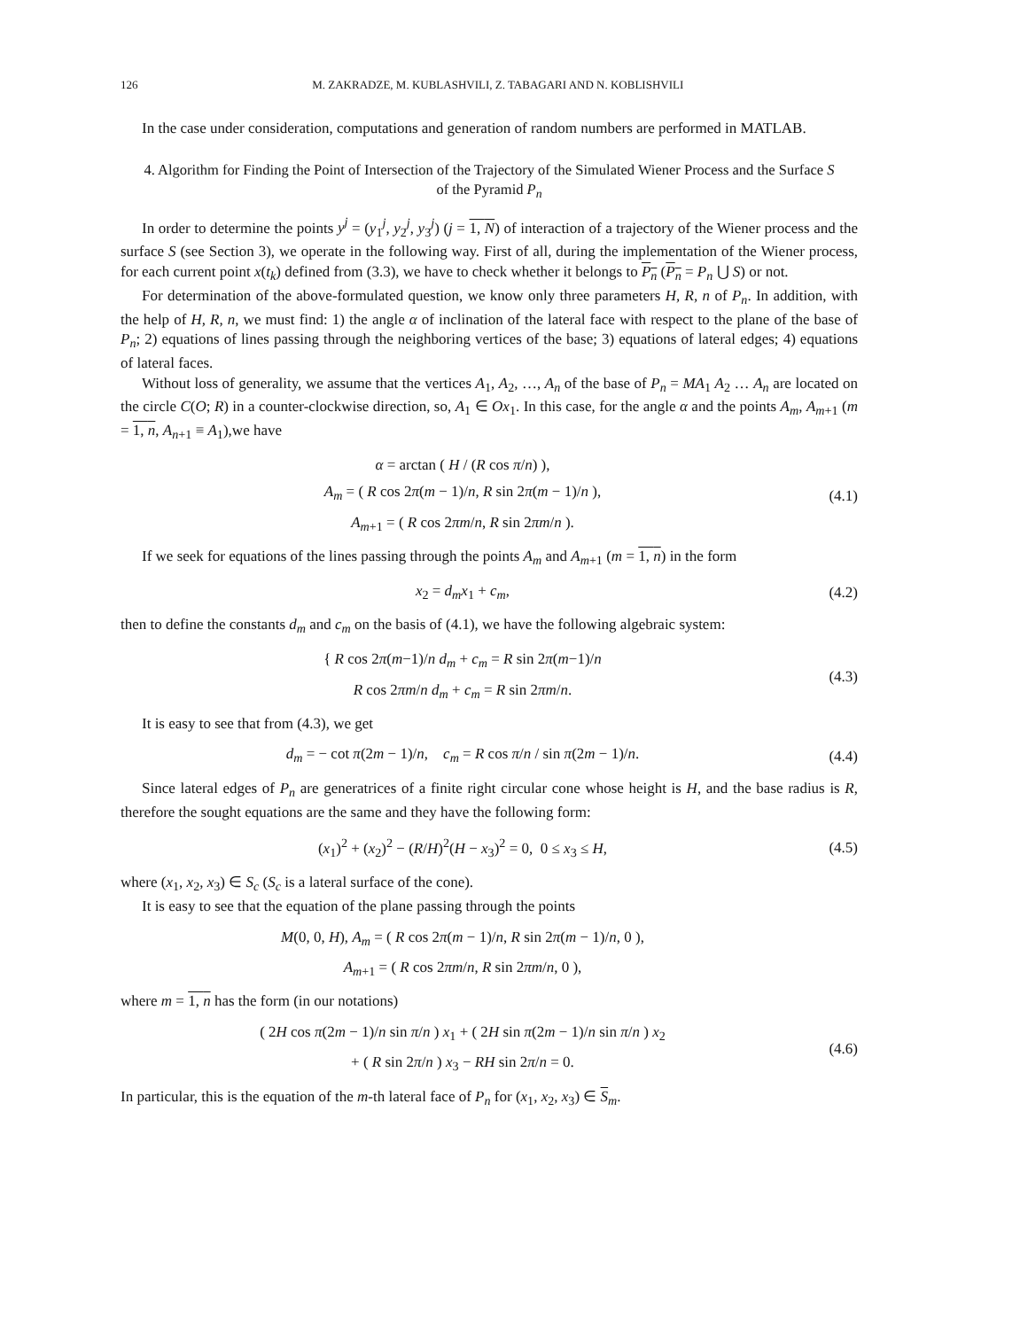126 M. ZAKRADZE, M. KUBLASHVILI, Z. TABAGARI AND N. KOBLISHVILI
In the case under consideration, computations and generation of random numbers are performed in MATLAB.
4. Algorithm for Finding the Point of Intersection of the Trajectory of the Simulated Wiener Process and the Surface S of the Pyramid P<sub>n</sub>
In order to determine the points y<sup>j</sup> = (y<sub>1</sub><sup>j</sup>, y<sub>2</sub><sup>j</sup>, y<sub>3</sub><sup>j</sup>) (j = 1, N) of interaction of a trajectory of the Wiener process and the surface S (see Section 3), we operate in the following way. First of all, during the implementation of the Wiener process, for each current point x(t<sub>k</sub>) defined from (3.3), we have to check whether it belongs to P<sub>n</sub> (P<sub>n</sub> = P<sub>n</sub> ⋃ S) or not.
For determination of the above-formulated question, we know only three parameters H, R, n of P<sub>n</sub>. In addition, with the help of H, R, n, we must find: 1) the angle α of inclination of the lateral face with respect to the plane of the base of P<sub>n</sub>; 2) equations of lines passing through the neighboring vertices of the base; 3) equations of lateral edges; 4) equations of lateral faces.
Without loss of generality, we assume that the vertices A<sub>1</sub>, A<sub>2</sub>, …, A<sub>n</sub> of the base of P<sub>n</sub> = MA<sub>1</sub> A<sub>2</sub> … A<sub>n</sub> are located on the circle C(O; R) in a counter-clockwise direction, so, A<sub>1</sub> ∈ Ox<sub>1</sub>. In this case, for the angle α and the points A<sub>m</sub>, A<sub>m+1</sub> (m = 1, n, A<sub>n+1</sub> ≡ A<sub>1</sub>),we have
α = arctan ( H / (R cos π/n) ),
A<sub>m</sub> = ( R cos 2π(m − 1)/n, R sin 2π(m − 1)/n ),
A<sub>m+1</sub> = ( R cos 2πm/n, R sin 2πm/n ).
(4.1)
If we seek for equations of the lines passing through the points A<sub>m</sub> and A<sub>m+1</sub> (m = 1, n) in the form
x<sub>2</sub> = d<sub>m</sub>x<sub>1</sub> + c<sub>m</sub>,
(4.2)
then to define the constants d<sub>m</sub> and c<sub>m</sub> on the basis of (4.1), we have the following algebraic system:
{ R cos 2π(m−1)/n d<sub>m</sub> + c<sub>m</sub> = R sin 2π(m−1)/n
R cos 2πm/n d<sub>m</sub> + c<sub>m</sub> = R sin 2πm/n.
(4.3)
It is easy to see that from (4.3), we get
d<sub>m</sub> = − cot π(2m − 1)/n, c<sub>m</sub> = R cos π/n / sin π(2m − 1)/n.
(4.4)
Since lateral edges of P<sub>n</sub> are generatrices of a finite right circular cone whose height is H, and the base radius is R, therefore the sought equations are the same and they have the following form:
(x<sub>1</sub>)<sup>2</sup> + (x<sub>2</sub>)<sup>2</sup> − (R/H)<sup>2</sup>(H − x<sub>3</sub>)<sup>2</sup> = 0, 0 ≤ x<sub>3</sub> ≤ H,
(4.5)
where (x<sub>1</sub>, x<sub>2</sub>, x<sub>3</sub>) ∈ S<sub>c</sub> (S<sub>c</sub> is a lateral surface of the cone).
It is easy to see that the equation of the plane passing through the points
M(0, 0, H), A<sub>m</sub> = ( R cos 2π(m − 1)/n, R sin 2π(m − 1)/n, 0 ),
A<sub>m+1</sub> = ( R cos 2πm/n, R sin 2πm/n, 0 ),
where m = 1, n has the form (in our notations)
( 2H cos π(2m − 1)/n sin π/n ) x<sub>1</sub> + ( 2H sin π(2m − 1)/n sin π/n ) x<sub>2</sub>
+ ( R sin 2π/n ) x<sub>3</sub> − RH sin 2π/n = 0.
(4.6)
In particular, this is the equation of the m-th lateral face of P<sub>n</sub> for (x<sub>1</sub>, x<sub>2</sub>, x<sub>3</sub>) ∈ S<sub>m</sub>.